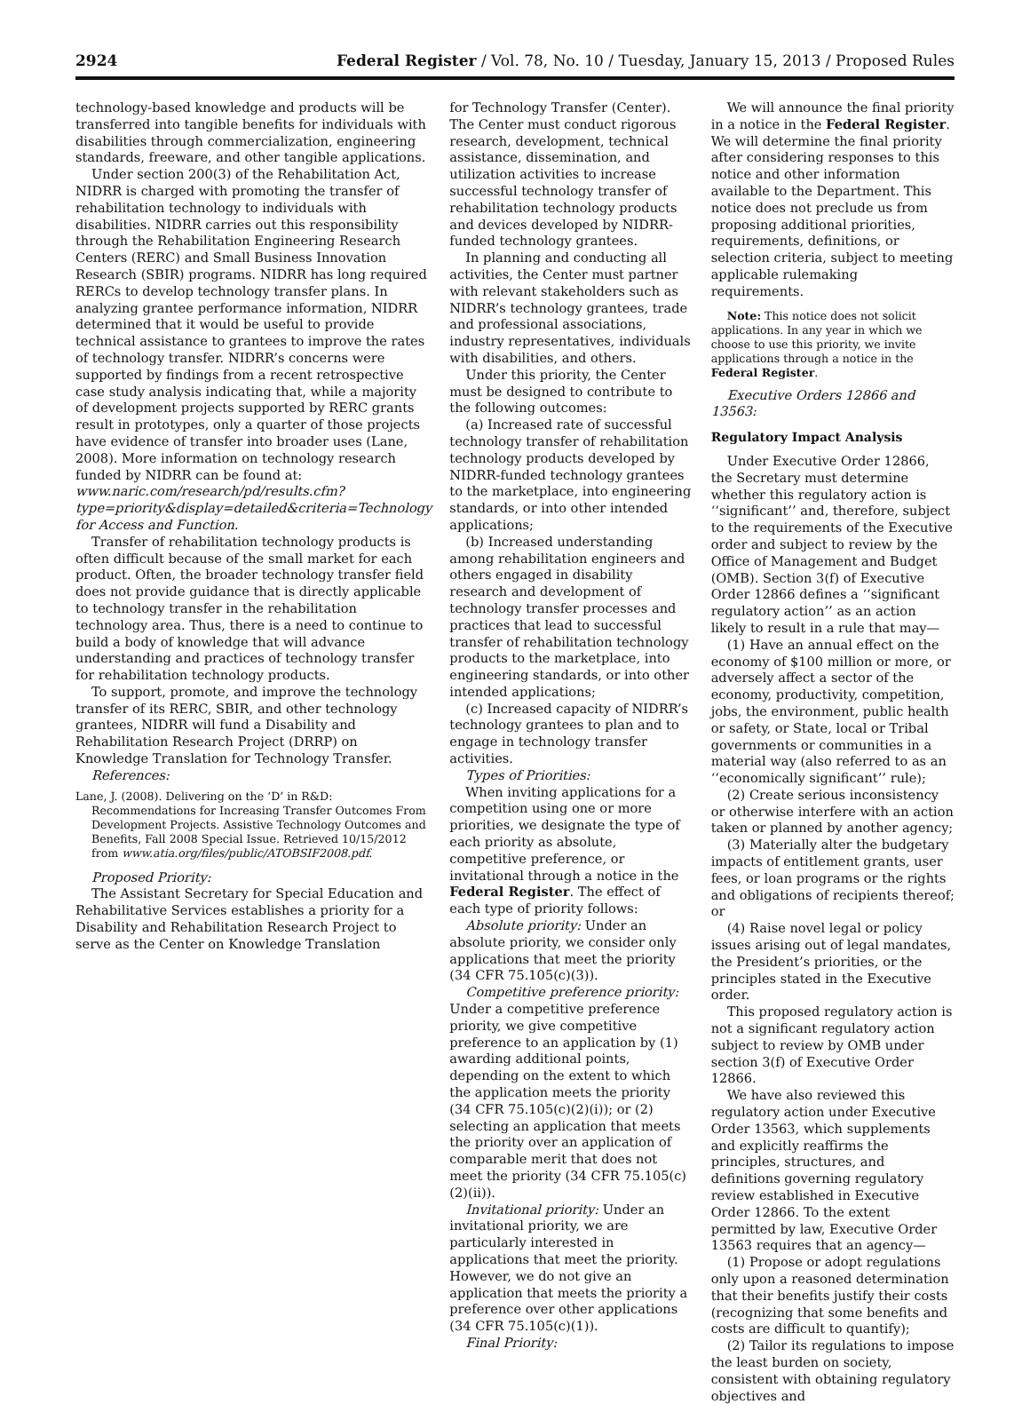2924 Federal Register / Vol. 78, No. 10 / Tuesday, January 15, 2013 / Proposed Rules
technology-based knowledge and products will be transferred into tangible benefits for individuals with disabilities through commercialization, engineering standards, freeware, and other tangible applications.
Under section 200(3) of the Rehabilitation Act, NIDRR is charged with promoting the transfer of rehabilitation technology to individuals with disabilities. NIDRR carries out this responsibility through the Rehabilitation Engineering Research Centers (RERC) and Small Business Innovation Research (SBIR) programs. NIDRR has long required RERCs to develop technology transfer plans. In analyzing grantee performance information, NIDRR determined that it would be useful to provide technical assistance to grantees to improve the rates of technology transfer. NIDRR’s concerns were supported by findings from a recent retrospective case study analysis indicating that, while a majority of development projects supported by RERC grants result in prototypes, only a quarter of those projects have evidence of transfer into broader uses (Lane, 2008). More information on technology research funded by NIDRR can be found at: www.naric.com/research/pd/results.cfm?type=priority&display=detailed&criteria=Technology for Access and Function.
Transfer of rehabilitation technology products is often difficult because of the small market for each product. Often, the broader technology transfer field does not provide guidance that is directly applicable to technology transfer in the rehabilitation technology area. Thus, there is a need to continue to build a body of knowledge that will advance understanding and practices of technology transfer for rehabilitation technology products.
To support, promote, and improve the technology transfer of its RERC, SBIR, and other technology grantees, NIDRR will fund a Disability and Rehabilitation Research Project (DRRP) on Knowledge Translation for Technology Transfer.
References:
Lane, J. (2008). Delivering on the ‘D’ in R&D: Recommendations for Increasing Transfer Outcomes From Development Projects. Assistive Technology Outcomes and Benefits, Fall 2008 Special Issue. Retrieved 10/15/2012 from www.atia.org/files/public/ATOBSIF2008.pdf.
Proposed Priority:
The Assistant Secretary for Special Education and Rehabilitative Services establishes a priority for a Disability and Rehabilitation Research Project to serve as the Center on Knowledge Translation
for Technology Transfer (Center). The Center must conduct rigorous research, development, technical assistance, dissemination, and utilization activities to increase successful technology transfer of rehabilitation technology products and devices developed by NIDRR-funded technology grantees.
In planning and conducting all activities, the Center must partner with relevant stakeholders such as NIDRR’s technology grantees, trade and professional associations, industry representatives, individuals with disabilities, and others.
Under this priority, the Center must be designed to contribute to the following outcomes:
(a) Increased rate of successful technology transfer of rehabilitation technology products developed by NIDRR-funded technology grantees to the marketplace, into engineering standards, or into other intended applications;
(b) Increased understanding among rehabilitation engineers and others engaged in disability research and development of technology transfer processes and practices that lead to successful transfer of rehabilitation technology products to the marketplace, into engineering standards, or into other intended applications;
(c) Increased capacity of NIDRR’s technology grantees to plan and to engage in technology transfer activities.
Types of Priorities:
When inviting applications for a competition using one or more priorities, we designate the type of each priority as absolute, competitive preference, or invitational through a notice in the Federal Register. The effect of each type of priority follows:
Absolute priority: Under an absolute priority, we consider only applications that meet the priority (34 CFR 75.105(c)(3)).
Competitive preference priority: Under a competitive preference priority, we give competitive preference to an application by (1) awarding additional points, depending on the extent to which the application meets the priority (34 CFR 75.105(c)(2)(i)); or (2) selecting an application that meets the priority over an application of comparable merit that does not meet the priority (34 CFR 75.105(c)(2)(ii)).
Invitational priority: Under an invitational priority, we are particularly interested in applications that meet the priority. However, we do not give an application that meets the priority a preference over other applications (34 CFR 75.105(c)(1)).
Final Priority:
We will announce the final priority in a notice in the Federal Register. We will determine the final priority after considering responses to this notice and other information available to the Department. This notice does not preclude us from proposing additional priorities, requirements, definitions, or selection criteria, subject to meeting applicable rulemaking requirements.
Note: This notice does not solicit applications. In any year in which we choose to use this priority, we invite applications through a notice in the Federal Register.
Executive Orders 12866 and 13563:
Regulatory Impact Analysis
Under Executive Order 12866, the Secretary must determine whether this regulatory action is ‘‘significant’’ and, therefore, subject to the requirements of the Executive order and subject to review by the Office of Management and Budget (OMB). Section 3(f) of Executive Order 12866 defines a ‘‘significant regulatory action’’ as an action likely to result in a rule that may—
(1) Have an annual effect on the economy of $100 million or more, or adversely affect a sector of the economy, productivity, competition, jobs, the environment, public health or safety, or State, local or Tribal governments or communities in a material way (also referred to as an ‘‘economically significant’’ rule);
(2) Create serious inconsistency or otherwise interfere with an action taken or planned by another agency;
(3) Materially alter the budgetary impacts of entitlement grants, user fees, or loan programs or the rights and obligations of recipients thereof; or
(4) Raise novel legal or policy issues arising out of legal mandates, the President’s priorities, or the principles stated in the Executive order.
This proposed regulatory action is not a significant regulatory action subject to review by OMB under section 3(f) of Executive Order 12866.
We have also reviewed this regulatory action under Executive Order 13563, which supplements and explicitly reaffirms the principles, structures, and definitions governing regulatory review established in Executive Order 12866. To the extent permitted by law, Executive Order 13563 requires that an agency—
(1) Propose or adopt regulations only upon a reasoned determination that their benefits justify their costs (recognizing that some benefits and costs are difficult to quantify);
(2) Tailor its regulations to impose the least burden on society, consistent with obtaining regulatory objectives and